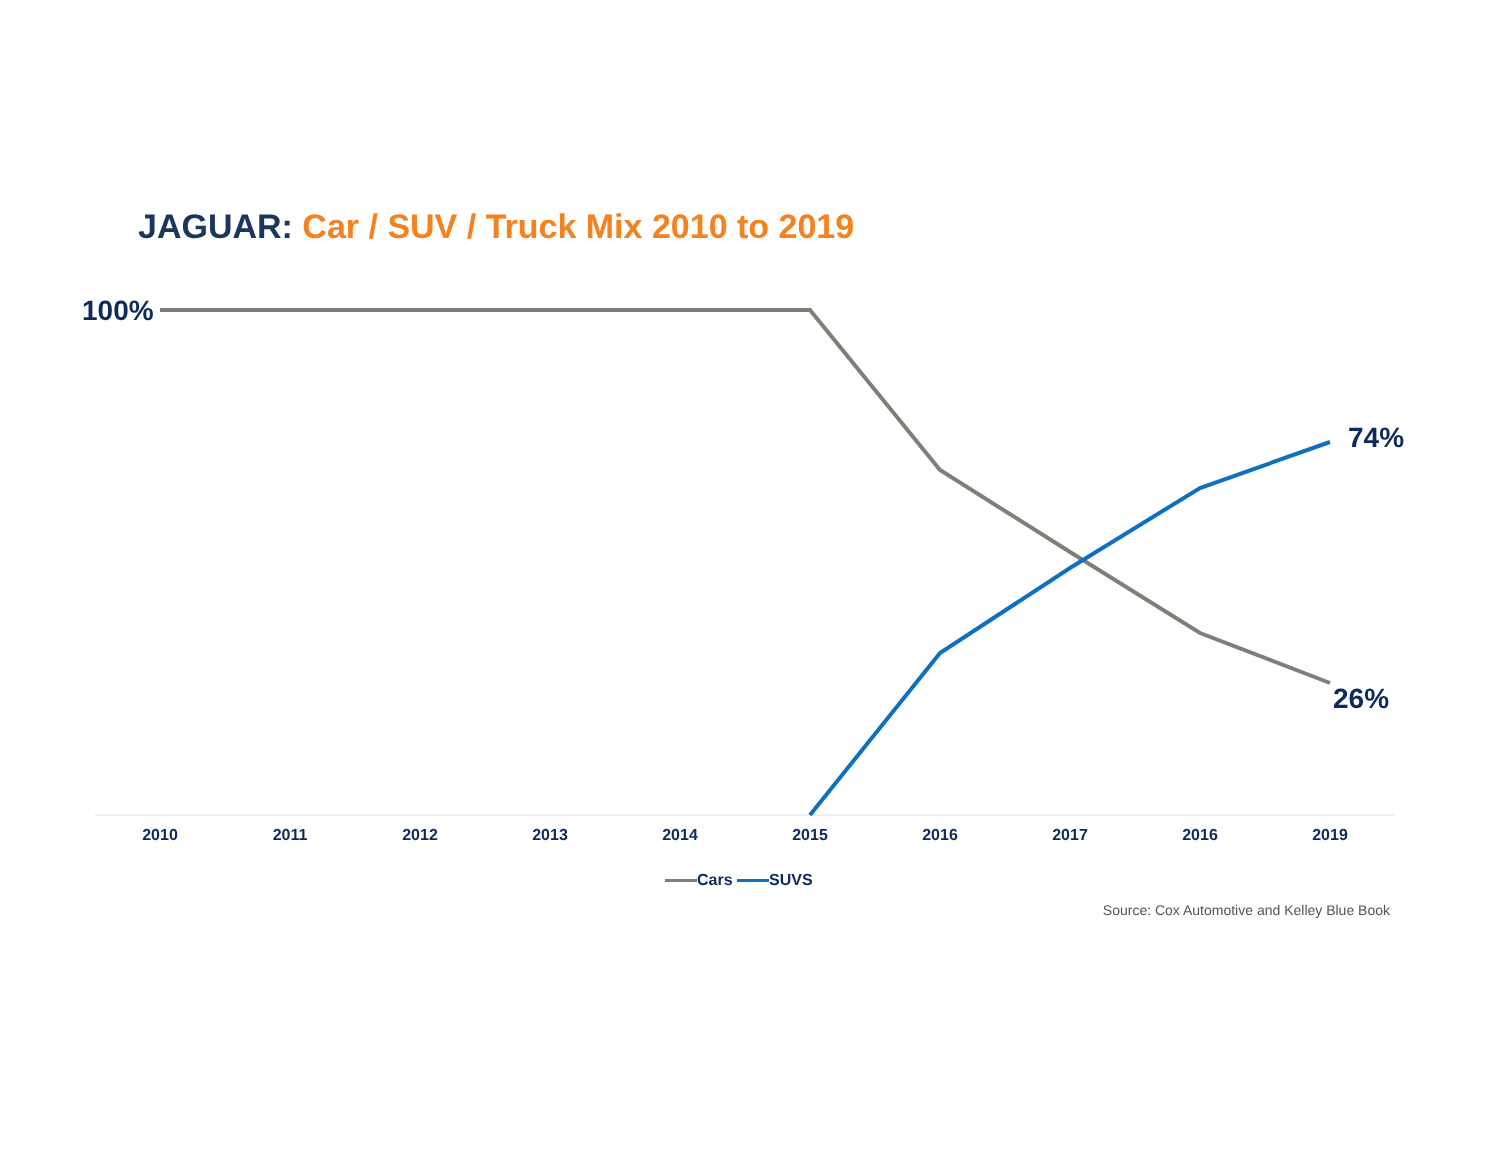JAGUAR: Car / SUV / Truck Mix 2010 to 2019
100%
74%
26%
2010 2011 2012 2013 2014 2015 2016 2017 2016 2019
Cars SUVS
Source: Cox Automotive and Kelley Blue Book